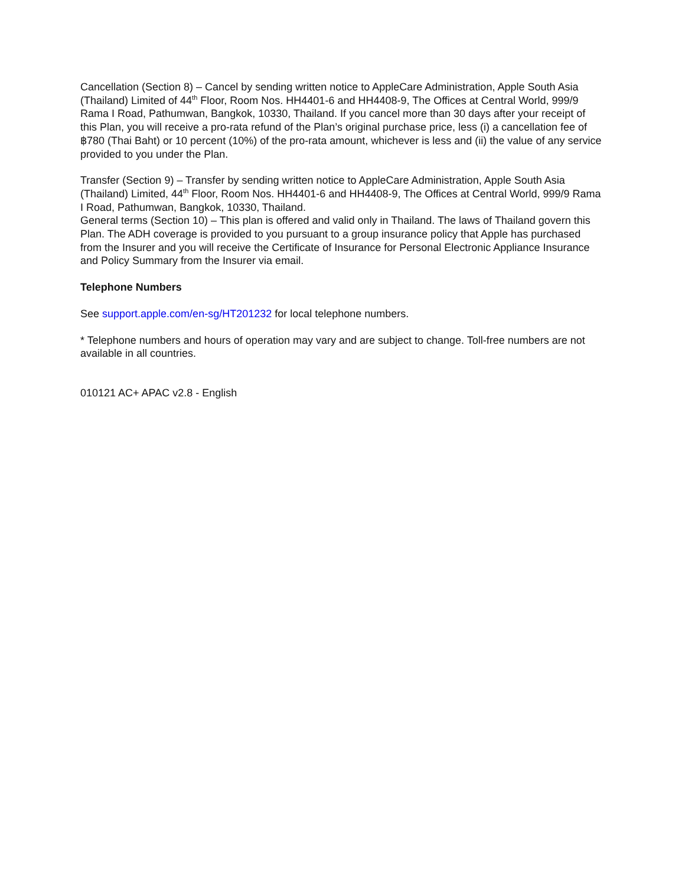Cancellation (Section 8) – Cancel by sending written notice to AppleCare Administration, Apple South Asia (Thailand) Limited of 44<sup>th</sup> Floor, Room Nos. HH4401-6 and HH4408-9, The Offices at Central World, 999/9 Rama I Road, Pathumwan, Bangkok, 10330, Thailand. If you cancel more than 30 days after your receipt of this Plan, you will receive a pro-rata refund of the Plan’s original purchase price, less (i) a cancellation fee of ฿780 (Thai Baht) or 10 percent (10%) of the pro-rata amount, whichever is less and (ii) the value of any service provided to you under the Plan.
Transfer (Section 9) – Transfer by sending written notice to AppleCare Administration, Apple South Asia (Thailand) Limited, 44<sup>th</sup> Floor, Room Nos. HH4401-6 and HH4408-9, The Offices at Central World, 999/9 Rama I Road, Pathumwan, Bangkok, 10330, Thailand.
General terms (Section 10) – This plan is offered and valid only in Thailand. The laws of Thailand govern this Plan. The ADH coverage is provided to you pursuant to a group insurance policy that Apple has purchased from the Insurer and you will receive the Certificate of Insurance for Personal Electronic Appliance Insurance and Policy Summary from the Insurer via email.
Telephone Numbers
See support.apple.com/en-sg/HT201232 for local telephone numbers.
* Telephone numbers and hours of operation may vary and are subject to change. Toll-free numbers are not available in all countries.
010121 AC+ APAC v2.8 - English